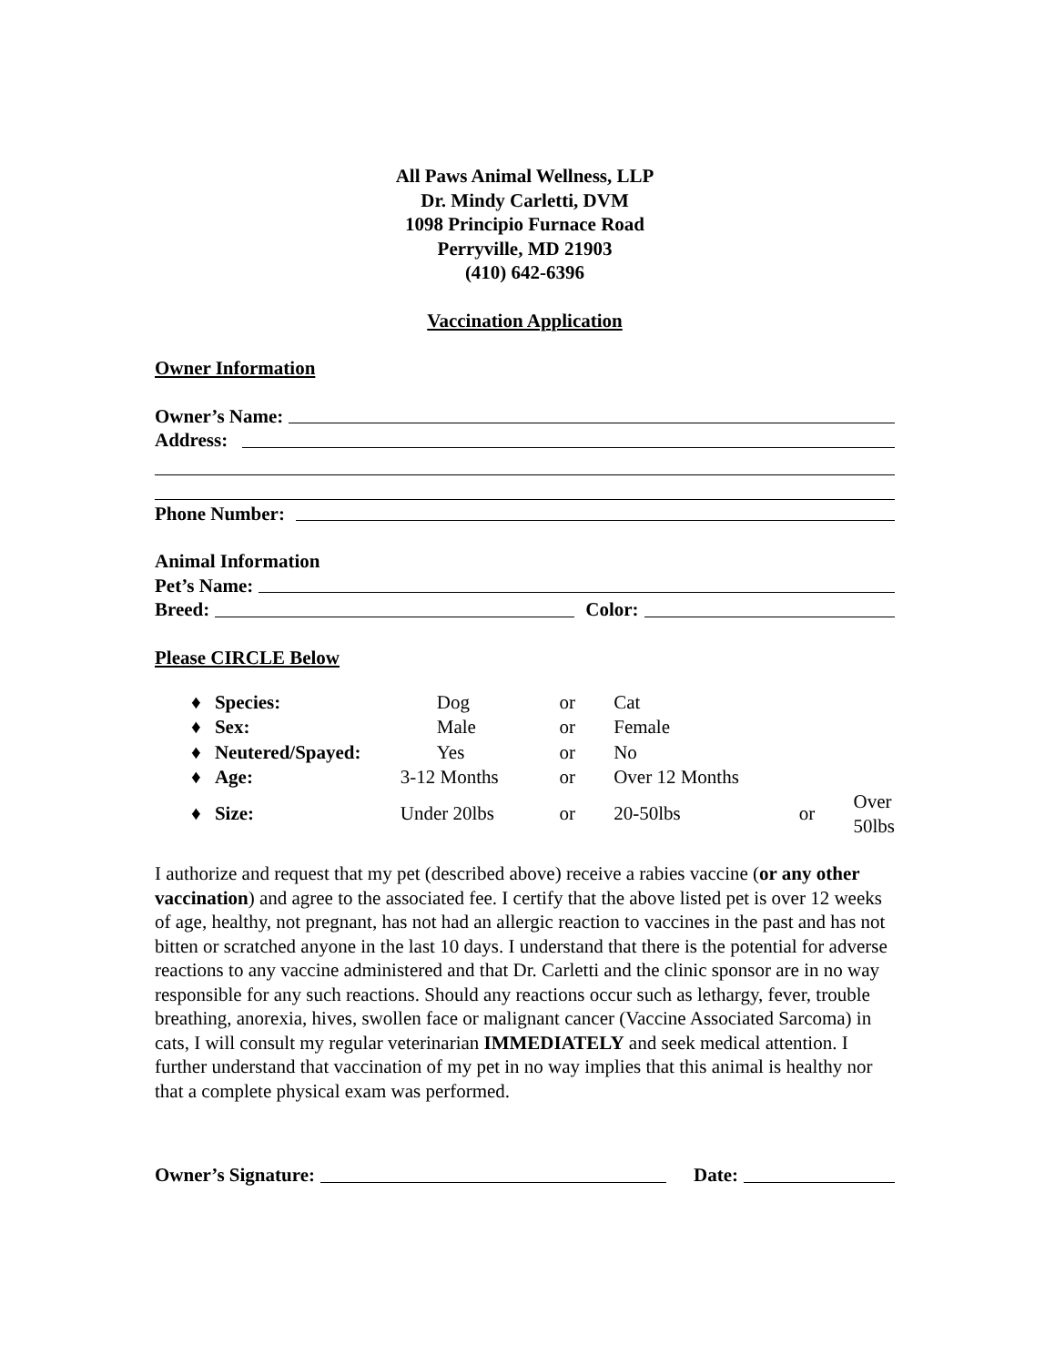All Paws Animal Wellness, LLP
Dr. Mindy Carletti, DVM
1098 Principio Furnace Road
Perryville, MD 21903
(410) 642-6396
Vaccination Application
Owner Information
Owner’s Name:
Address:
Phone Number:
Animal Information
Pet’s Name:
Breed: Color:
Please CIRCLE Below
| ♦ | Species: | Dog | or | Cat | | |
| ♦ | Sex: | Male | or | Female | | |
| ♦ | Neutered/Spayed: | Yes | or | No | | |
| ♦ | Age: | 3-12 Months | or | Over 12 Months | | |
| ♦ | Size: | Under 20lbs | or | 20-50lbs | or | Over 50lbs |
I authorize and request that my pet (described above) receive a rabies vaccine (or any other vaccination) and agree to the associated fee. I certify that the above listed pet is over 12 weeks of age, healthy, not pregnant, has not had an allergic reaction to vaccines in the past and has not bitten or scratched anyone in the last 10 days. I understand that there is the potential for adverse reactions to any vaccine administered and that Dr. Carletti and the clinic sponsor are in no way responsible for any such reactions. Should any reactions occur such as lethargy, fever, trouble breathing, anorexia, hives, swollen face or malignant cancer (Vaccine Associated Sarcoma) in cats, I will consult my regular veterinarian IMMEDIATELY and seek medical attention. I further understand that vaccination of my pet in no way implies that this animal is healthy nor that a complete physical exam was performed.
Owner’s Signature: Date: